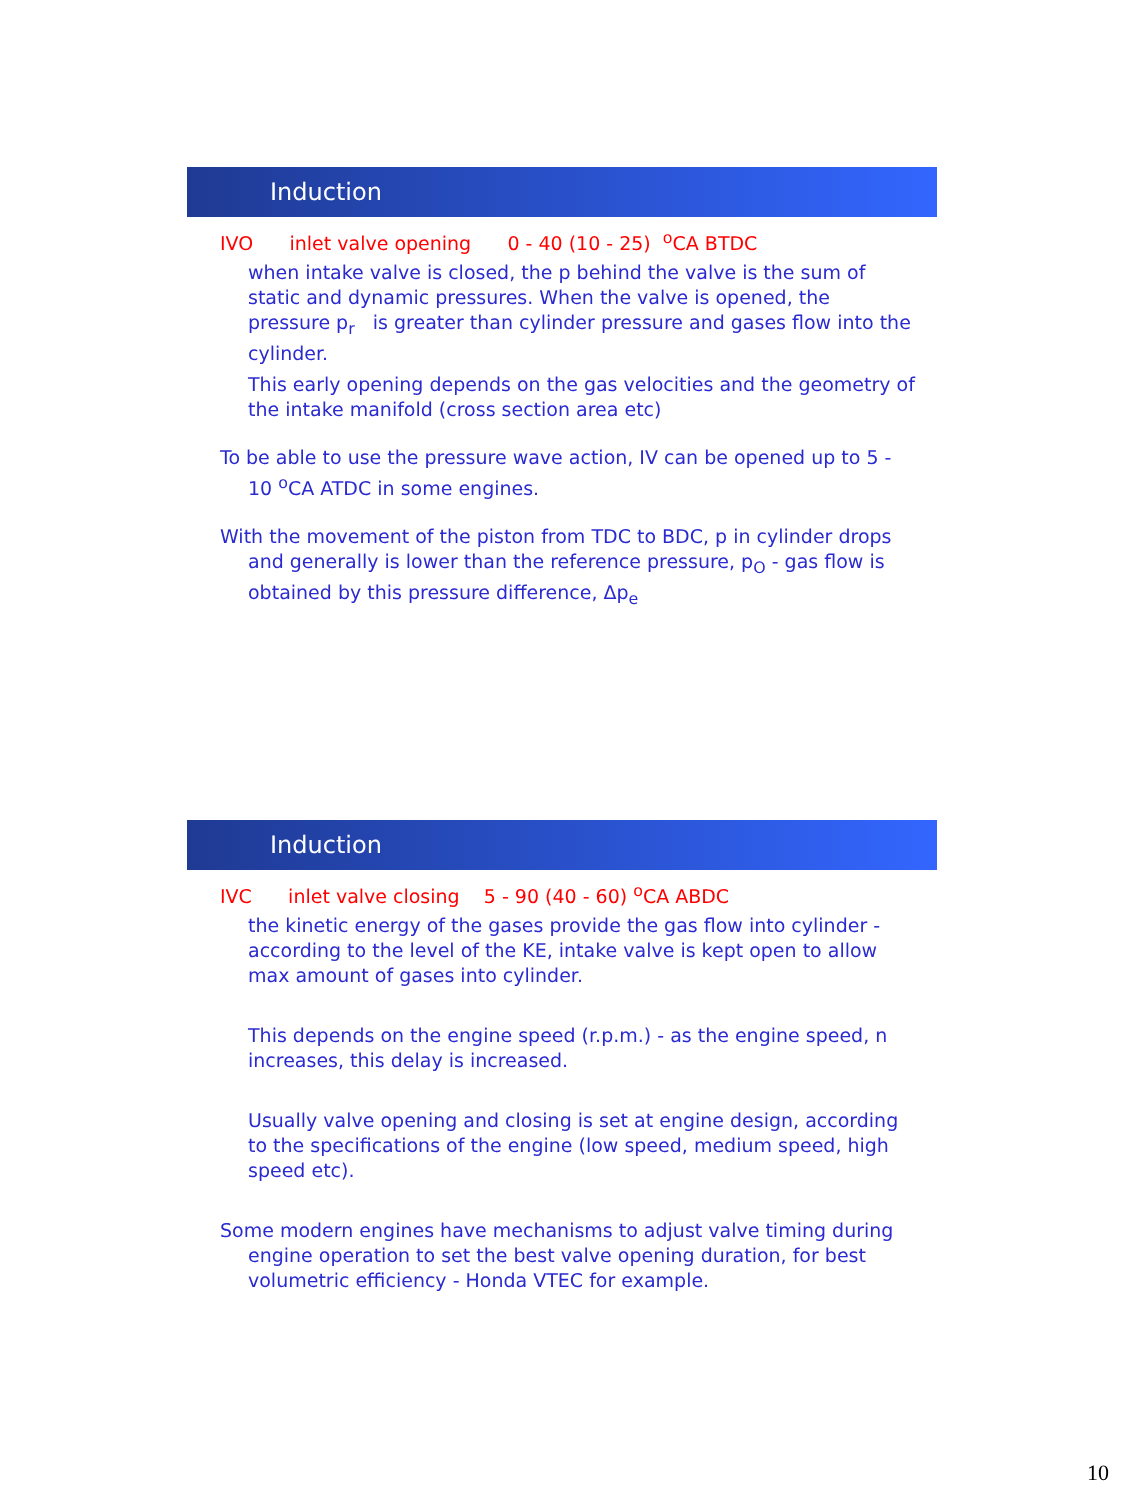Induction
IVO inlet valve opening 0 - 40 (10 - 25) <sup>o</sup>CA BTDC
when intake valve is closed, the p behind the valve is the sum of static and dynamic pressures. When the valve is opened, the pressure p<sub>r</sub> is greater than cylinder pressure and gases flow into the cylinder.
This early opening depends on the gas velocities and the geometry of the intake manifold (cross section area etc)
To be able to use the pressure wave action, IV can be opened up to 5 - 10 <sup>o</sup>CA ATDC in some engines.
With the movement of the piston from TDC to BDC, p in cylinder drops and generally is lower than the reference pressure, p<sub>O</sub> - gas flow is obtained by this pressure difference, Δp<sub>e</sub>
Induction
IVC inlet valve closing 5 - 90 (40 - 60) <sup>o</sup>CA ABDC
the kinetic energy of the gases provide the gas flow into cylinder - according to the level of the KE, intake valve is kept open to allow max amount of gases into cylinder.
This depends on the engine speed (r.p.m.) - as the engine speed, n increases, this delay is increased.
Usually valve opening and closing is set at engine design, according to the specifications of the engine (low speed, medium speed, high speed etc).
Some modern engines have mechanisms to adjust valve timing during engine operation to set the best valve opening duration, for best volumetric efficiency - Honda VTEC for example.
10